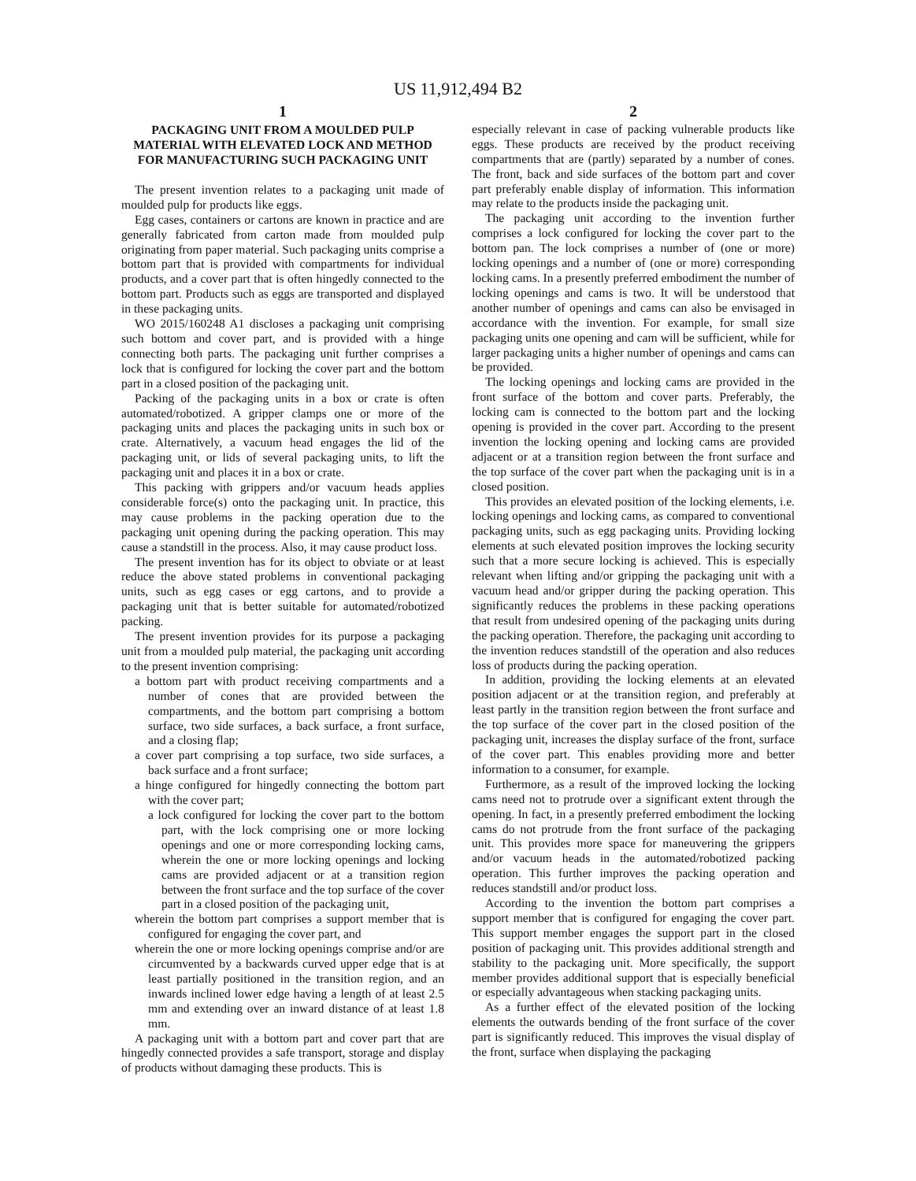US 11,912,494 B2
1
PACKAGING UNIT FROM A MOULDED PULP MATERIAL WITH ELEVATED LOCK AND METHOD FOR MANUFACTURING SUCH PACKAGING UNIT
The present invention relates to a packaging unit made of moulded pulp for products like eggs.
Egg cases, containers or cartons are known in practice and are generally fabricated from carton made from moulded pulp originating from paper material. Such packaging units comprise a bottom part that is provided with compartments for individual products, and a cover part that is often hingedly connected to the bottom part. Products such as eggs are transported and displayed in these packaging units.
WO 2015/160248 A1 discloses a packaging unit comprising such bottom and cover part, and is provided with a hinge connecting both parts. The packaging unit further comprises a lock that is configured for locking the cover part and the bottom part in a closed position of the packaging unit.
Packing of the packaging units in a box or crate is often automated/robotized. A gripper clamps one or more of the packaging units and places the packaging units in such box or crate. Alternatively, a vacuum head engages the lid of the packaging unit, or lids of several packaging units, to lift the packaging unit and places it in a box or crate.
This packing with grippers and/or vacuum heads applies considerable force(s) onto the packaging unit. In practice, this may cause problems in the packing operation due to the packaging unit opening during the packing operation. This may cause a standstill in the process. Also, it may cause product loss.
The present invention has for its object to obviate or at least reduce the above stated problems in conventional packaging units, such as egg cases or egg cartons, and to provide a packaging unit that is better suitable for automated/robotized packing.
The present invention provides for its purpose a packaging unit from a moulded pulp material, the packaging unit according to the present invention comprising:
a bottom part with product receiving compartments and a number of cones that are provided between the compartments, and the bottom part comprising a bottom surface, two side surfaces, a back surface, a front surface, and a closing flap;
a cover part comprising a top surface, two side surfaces, a back surface and a front surface;
a hinge configured for hingedly connecting the bottom part with the cover part;
a lock configured for locking the cover part to the bottom part, with the lock comprising one or more locking openings and one or more corresponding locking cams, wherein the one or more locking openings and locking cams are provided adjacent or at a transition region between the front surface and the top surface of the cover part in a closed position of the packaging unit,
wherein the bottom part comprises a support member that is configured for engaging the cover part, and
wherein the one or more locking openings comprise and/or are circumvented by a backwards curved upper edge that is at least partially positioned in the transition region, and an inwards inclined lower edge having a length of at least 2.5 mm and extending over an inward distance of at least 1.8 mm.
A packaging unit with a bottom part and cover part that are hingedly connected provides a safe transport, storage and display of products without damaging these products. This is
2
especially relevant in case of packing vulnerable products like eggs. These products are received by the product receiving compartments that are (partly) separated by a number of cones. The front, back and side surfaces of the bottom part and cover part preferably enable display of information. This information may relate to the products inside the packaging unit.
The packaging unit according to the invention further comprises a lock configured for locking the cover part to the bottom pan. The lock comprises a number of (one or more) locking openings and a number of (one or more) corresponding locking cams. In a presently preferred embodiment the number of locking openings and cams is two. It will be understood that another number of openings and cams can also be envisaged in accordance with the invention. For example, for small size packaging units one opening and cam will be sufficient, while for larger packaging units a higher number of openings and cams can be provided.
The locking openings and locking cams are provided in the front surface of the bottom and cover parts. Preferably, the locking cam is connected to the bottom part and the locking opening is provided in the cover part. According to the present invention the locking opening and locking cams are provided adjacent or at a transition region between the front surface and the top surface of the cover part when the packaging unit is in a closed position.
This provides an elevated position of the locking elements, i.e. locking openings and locking cams, as compared to conventional packaging units, such as egg packaging units. Providing locking elements at such elevated position improves the locking security such that a more secure locking is achieved. This is especially relevant when lifting and/or gripping the packaging unit with a vacuum head and/or gripper during the packing operation. This significantly reduces the problems in these packing operations that result from undesired opening of the packaging units during the packing operation. Therefore, the packaging unit according to the invention reduces standstill of the operation and also reduces loss of products during the packing operation.
In addition, providing the locking elements at an elevated position adjacent or at the transition region, and preferably at least partly in the transition region between the front surface and the top surface of the cover part in the closed position of the packaging unit, increases the display surface of the front, surface of the cover part. This enables providing more and better information to a consumer, for example.
Furthermore, as a result of the improved locking the locking cams need not to protrude over a significant extent through the opening. In fact, in a presently preferred embodiment the locking cams do not protrude from the front surface of the packaging unit. This provides more space for maneuvering the grippers and/or vacuum heads in the automated/robotized packing operation. This further improves the packing operation and reduces standstill and/or product loss.
According to the invention the bottom part comprises a support member that is configured for engaging the cover part. This support member engages the support part in the closed position of packaging unit. This provides additional strength and stability to the packaging unit. More specifically, the support member provides additional support that is especially beneficial or especially advantageous when stacking packaging units.
As a further effect of the elevated position of the locking elements the outwards bending of the front surface of the cover part is significantly reduced. This improves the visual display of the front, surface when displaying the packaging